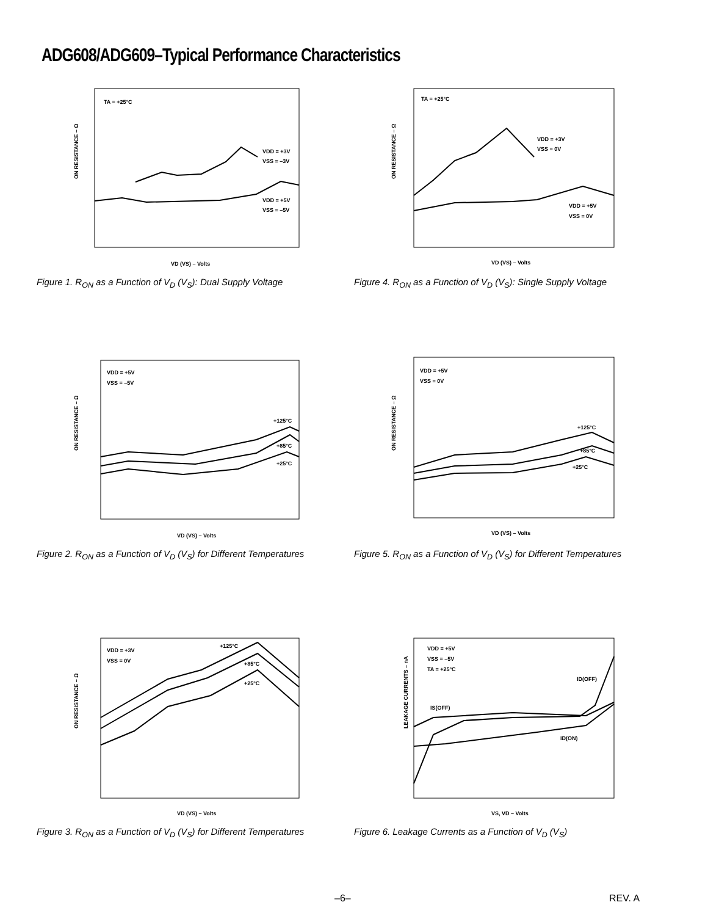ADG608/ADG609–Typical Performance Characteristics
ON RESISTANCE – Ω
TA = +25°C
VDD = +3V
VSS = –3V
VDD = +5V
VSS = –5V
VD (VS) – Volts
Figure 1. R<sub>ON</sub> as a Function of V<sub>D</sub> (V<sub>S</sub>): Dual Supply Voltage
ON RESISTANCE – Ω
TA = +25°C
VDD = +3V
VSS = 0V
VDD = +5V
VSS = 0V
VD (VS) – Volts
Figure 4. R<sub>ON</sub> as a Function of V<sub>D</sub> (V<sub>S</sub>): Single Supply Voltage
ON RESISTANCE – Ω
VDD = +5V
VSS = –5V
+125°C
+85°C
+25°C
VD (VS) – Volts
Figure 2. R<sub>ON</sub> as a Function of V<sub>D</sub> (V<sub>S</sub>) for Different Temperatures
ON RESISTANCE – Ω
VDD = +5V
VSS = 0V
+125°C
+85°C
+25°C
VD (VS) – Volts
Figure 5. R<sub>ON</sub> as a Function of V<sub>D</sub> (V<sub>S</sub>) for Different Temperatures
ON RESISTANCE – Ω
VDD = +3V
VSS = 0V
+125°C
+85°C
+25°C
VD (VS) – Volts
Figure 3. R<sub>ON</sub> as a Function of V<sub>D</sub> (V<sub>S</sub>) for Different Temperatures
LEAKAGE CURRENTS – nA
VDD = +5V
VSS = –5V
TA = +25°C
ID(OFF)
IS(OFF)
ID(ON)
VS, VD – Volts
Figure 6. Leakage Currents as a Function of V<sub>D</sub> (V<sub>S</sub>)
–6– REV. A